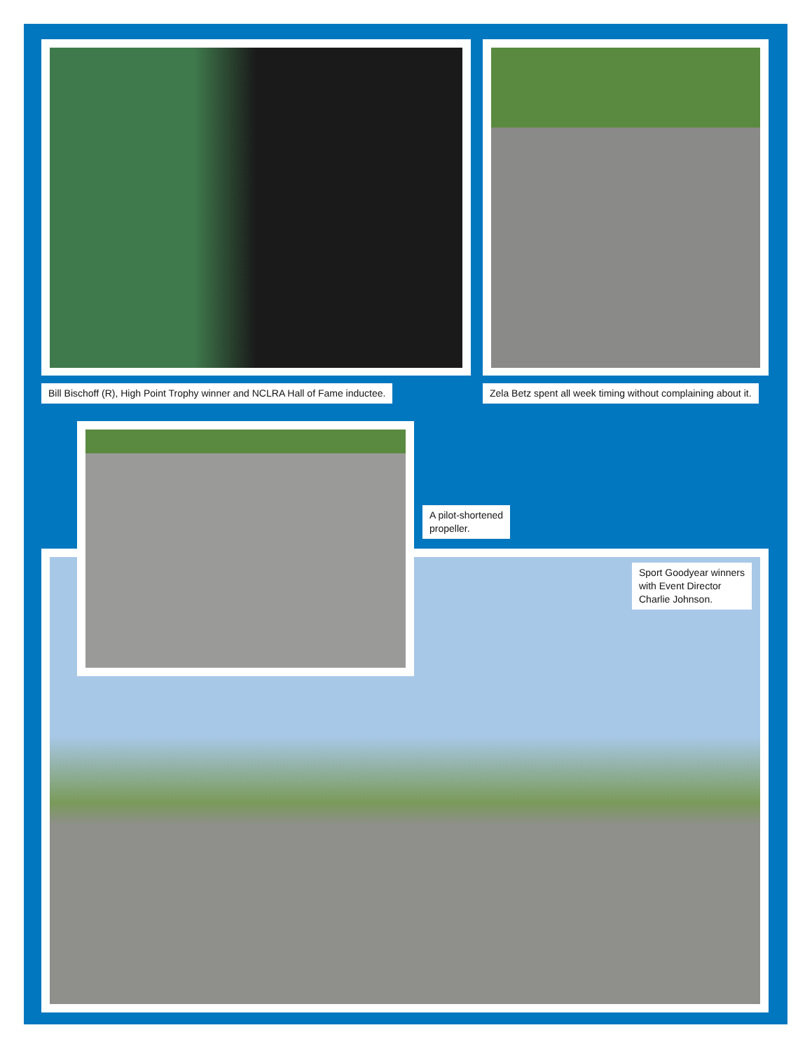Bill Bischoff (R), High Point Trophy winner and NCLRA Hall of Fame inductee.
Zela Betz spent all week timing without complaining about it.
A pilot-shortened
propeller.
Sport Goodyear winners
with Event Director
Charlie Johnson.